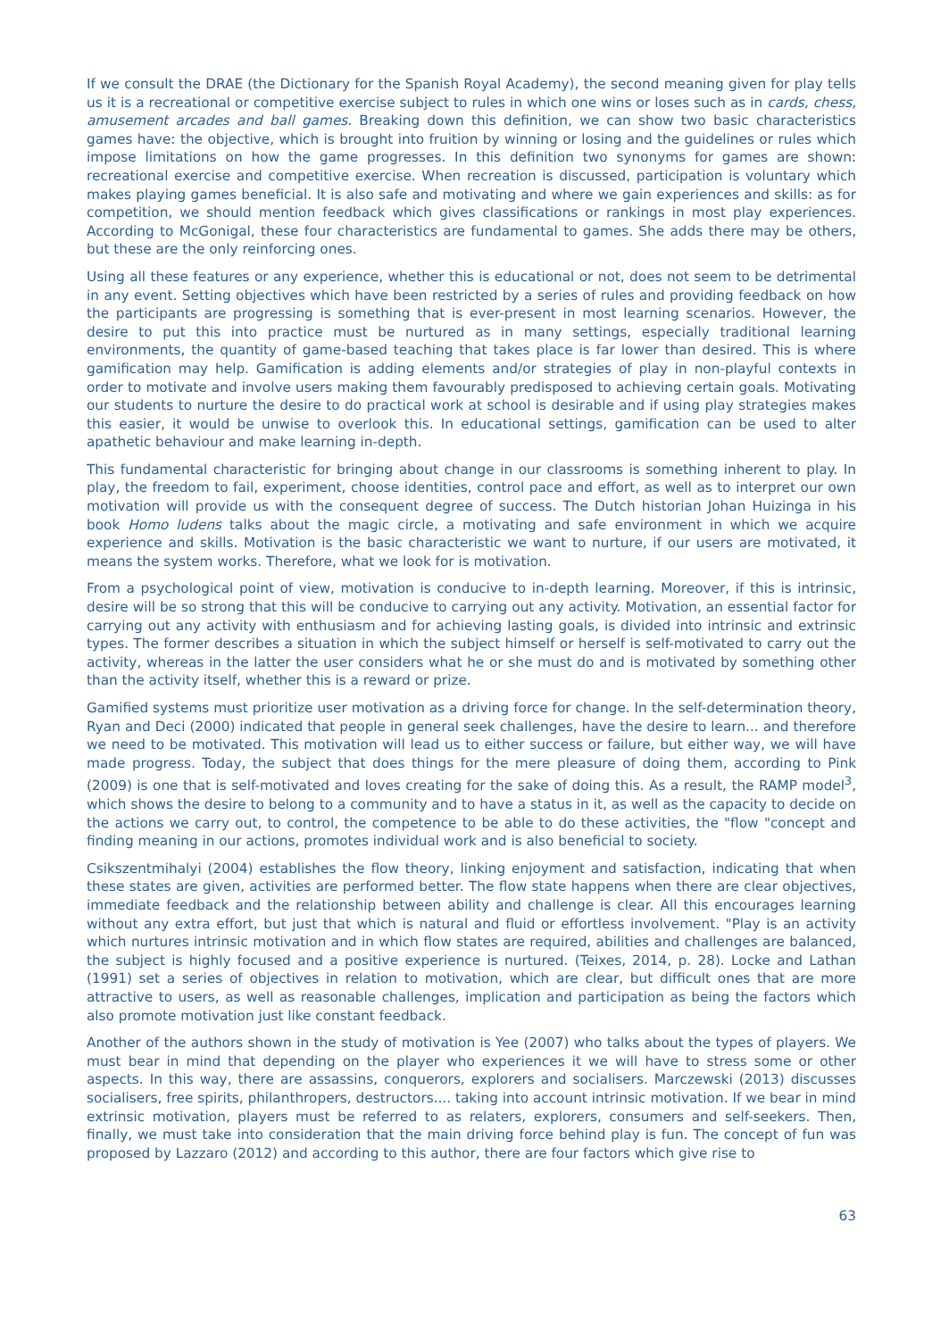If we consult the DRAE (the Dictionary for the Spanish Royal Academy), the second meaning given for play tells us it is a recreational or competitive exercise subject to rules in which one wins or loses such as in cards, chess, amusement arcades and ball games. Breaking down this definition, we can show two basic characteristics games have: the objective, which is brought into fruition by winning or losing and the guidelines or rules which impose limitations on how the game progresses. In this definition two synonyms for games are shown: recreational exercise and competitive exercise. When recreation is discussed, participation is voluntary which makes playing games beneficial. It is also safe and motivating and where we gain experiences and skills: as for competition, we should mention feedback which gives classifications or rankings in most play experiences. According to McGonigal, these four characteristics are fundamental to games. She adds there may be others, but these are the only reinforcing ones.
Using all these features or any experience, whether this is educational or not, does not seem to be detrimental in any event. Setting objectives which have been restricted by a series of rules and providing feedback on how the participants are progressing is something that is ever-present in most learning scenarios. However, the desire to put this into practice must be nurtured as in many settings, especially traditional learning environments, the quantity of game-based teaching that takes place is far lower than desired. This is where gamification may help. Gamification is adding elements and/or strategies of play in non-playful contexts in order to motivate and involve users making them favourably predisposed to achieving certain goals. Motivating our students to nurture the desire to do practical work at school is desirable and if using play strategies makes this easier, it would be unwise to overlook this. In educational settings, gamification can be used to alter apathetic behaviour and make learning in-depth.
This fundamental characteristic for bringing about change in our classrooms is something inherent to play. In play, the freedom to fail, experiment, choose identities, control pace and effort, as well as to interpret our own motivation will provide us with the consequent degree of success. The Dutch historian Johan Huizinga in his book Homo ludens talks about the magic circle, a motivating and safe environment in which we acquire experience and skills. Motivation is the basic characteristic we want to nurture, if our users are motivated, it means the system works. Therefore, what we look for is motivation.
From a psychological point of view, motivation is conducive to in-depth learning. Moreover, if this is intrinsic, desire will be so strong that this will be conducive to carrying out any activity. Motivation, an essential factor for carrying out any activity with enthusiasm and for achieving lasting goals, is divided into intrinsic and extrinsic types. The former describes a situation in which the subject himself or herself is self-motivated to carry out the activity, whereas in the latter the user considers what he or she must do and is motivated by something other than the activity itself, whether this is a reward or prize.
Gamified systems must prioritize user motivation as a driving force for change. In the self-determination theory, Ryan and Deci (2000) indicated that people in general seek challenges, have the desire to learn... and therefore we need to be motivated. This motivation will lead us to either success or failure, but either way, we will have made progress. Today, the subject that does things for the mere pleasure of doing them, according to Pink (2009) is one that is self-motivated and loves creating for the sake of doing this. As a result, the RAMP model<sup>3</sup>, which shows the desire to belong to a community and to have a status in it, as well as the capacity to decide on the actions we carry out, to control, the competence to be able to do these activities, the "flow "concept and finding meaning in our actions, promotes individual work and is also beneficial to society.
Csikszentmihalyi (2004) establishes the flow theory, linking enjoyment and satisfaction, indicating that when these states are given, activities are performed better. The flow state happens when there are clear objectives, immediate feedback and the relationship between ability and challenge is clear. All this encourages learning without any extra effort, but just that which is natural and fluid or effortless involvement. "Play is an activity which nurtures intrinsic motivation and in which flow states are required, abilities and challenges are balanced, the subject is highly focused and a positive experience is nurtured. (Teixes, 2014, p. 28). Locke and Lathan (1991) set a series of objectives in relation to motivation, which are clear, but difficult ones that are more attractive to users, as well as reasonable challenges, implication and participation as being the factors which also promote motivation just like constant feedback.
Another of the authors shown in the study of motivation is Yee (2007) who talks about the types of players. We must bear in mind that depending on the player who experiences it we will have to stress some or other aspects. In this way, there are assassins, conquerors, explorers and socialisers. Marczewski (2013) discusses socialisers, free spirits, philanthropers, destructors.... taking into account intrinsic motivation. If we bear in mind extrinsic motivation, players must be referred to as relaters, explorers, consumers and self-seekers. Then, finally, we must take into consideration that the main driving force behind play is fun. The concept of fun was proposed by Lazzaro (2012) and according to this author, there are four factors which give rise to
63